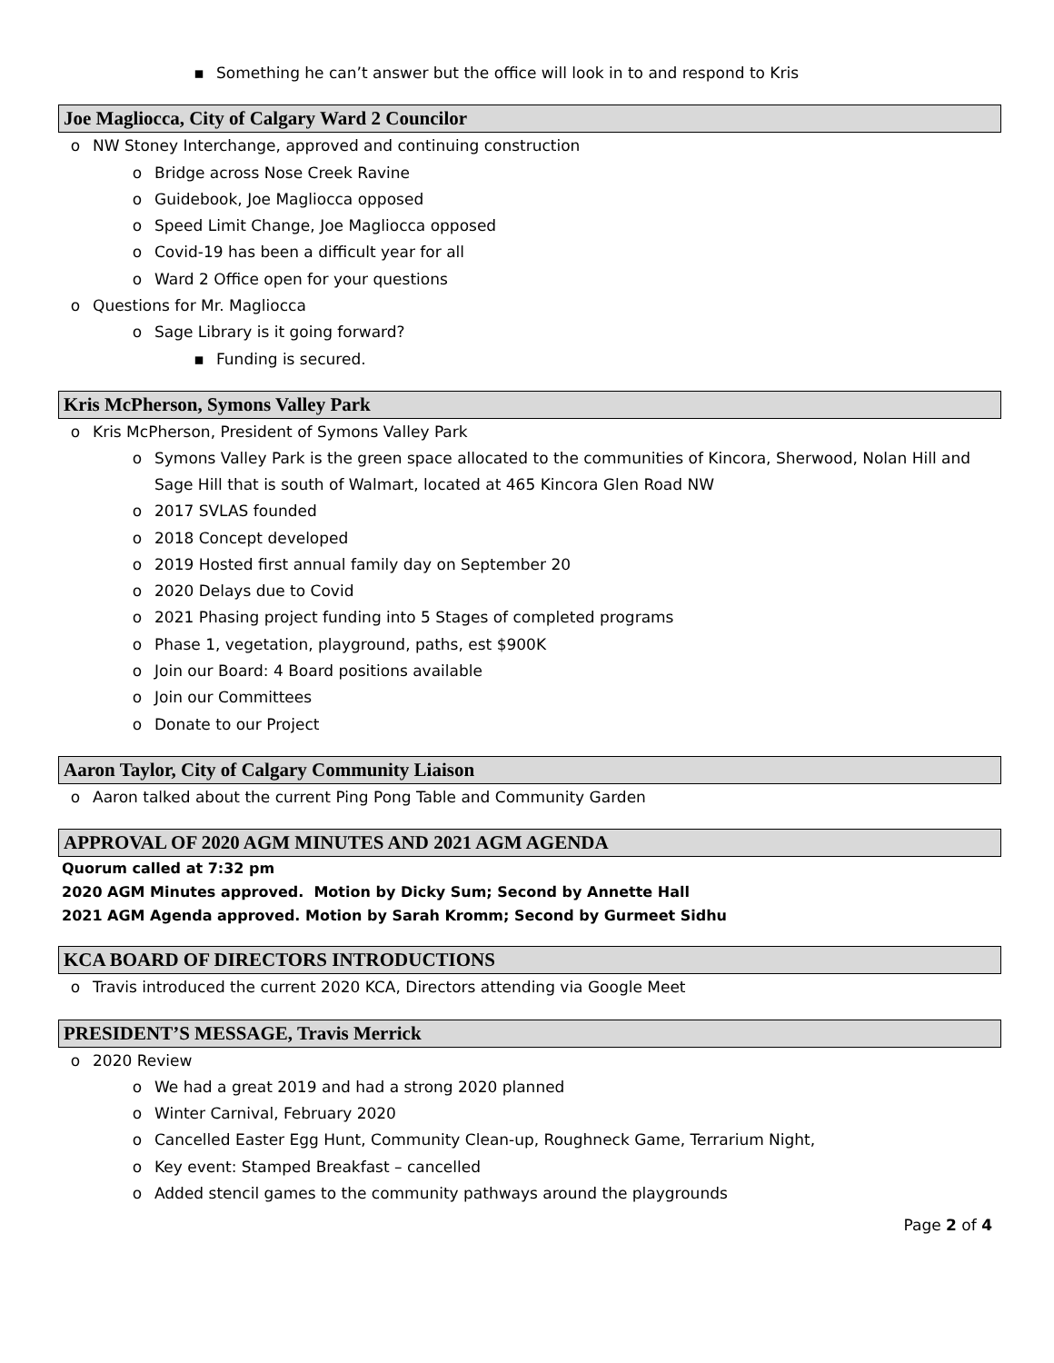▪ Something he can’t answer but the office will look in to and respond to Kris
Joe Magliocca, City of Calgary Ward 2 Councilor
o NW Stoney Interchange, approved and continuing construction
o Bridge across Nose Creek Ravine
o Guidebook, Joe Magliocca opposed
o Speed Limit Change, Joe Magliocca opposed
o Covid-19 has been a difficult year for all
o Ward 2 Office open for your questions
o Questions for Mr. Magliocca
o Sage Library is it going forward?
▪ Funding is secured.
Kris McPherson, Symons Valley Park
o Kris McPherson, President of Symons Valley Park
o Symons Valley Park is the green space allocated to the communities of Kincora, Sherwood, Nolan Hill and Sage Hill that is south of Walmart, located at 465 Kincora Glen Road NW
o 2017 SVLAS founded
o 2018 Concept developed
o 2019 Hosted first annual family day on September 20
o 2020 Delays due to Covid
o 2021 Phasing project funding into 5 Stages of completed programs
o Phase 1, vegetation, playground, paths, est $900K
o Join our Board: 4 Board positions available
o Join our Committees
o Donate to our Project
Aaron Taylor, City of Calgary Community Liaison
o Aaron talked about the current Ping Pong Table and Community Garden
APPROVAL OF 2020 AGM MINUTES AND 2021 AGM AGENDA
Quorum called at 7:32 pm
2020 AGM Minutes approved. Motion by Dicky Sum; Second by Annette Hall
2021 AGM Agenda approved. Motion by Sarah Kromm; Second by Gurmeet Sidhu
KCA BOARD OF DIRECTORS INTRODUCTIONS
o Travis introduced the current 2020 KCA, Directors attending via Google Meet
PRESIDENT’S MESSAGE, Travis Merrick
o 2020 Review
o We had a great 2019 and had a strong 2020 planned
o Winter Carnival, February 2020
o Cancelled Easter Egg Hunt, Community Clean-up, Roughneck Game, Terrarium Night,
o Key event: Stamped Breakfast – cancelled
o Added stencil games to the community pathways around the playgrounds
Page 2 of 4